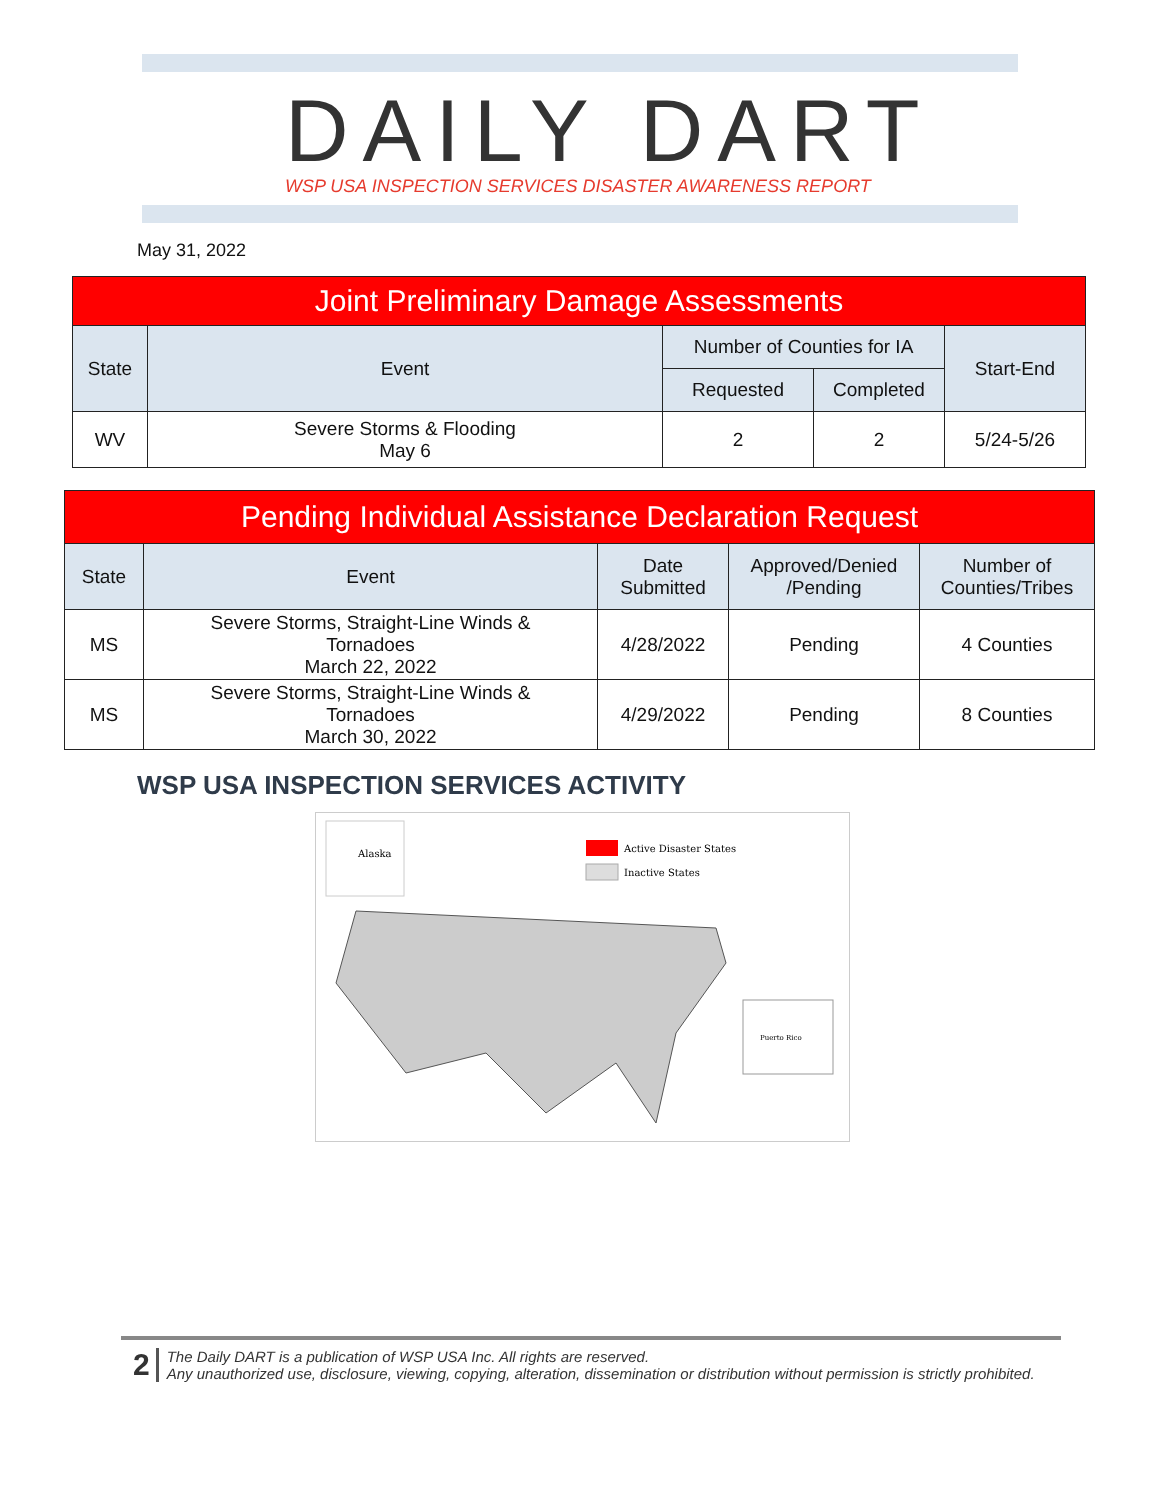DAILY DART
WSP USA INSPECTION SERVICES DISASTER AWARENESS REPORT
May 31, 2022
| Joint Preliminary Damage Assessments | | | | |
| State | Event | Number of Counties for IA | | Start-End |
| | | Requested | Completed | |
| WV | Severe Storms & Flooding May 6 | 2 | 2 | 5/24-5/26 |
| Pending Individual Assistance Declaration Request | | | | |
| State | Event | Date Submitted | Approved/Denied /Pending | Number of Counties/Tribes |
| MS | Severe Storms, Straight-Line Winds & Tornadoes March 22, 2022 | 4/28/2022 | Pending | 4 Counties |
| MS | Severe Storms, Straight-Line Winds & Tornadoes March 30, 2022 | 4/29/2022 | Pending | 8 Counties |
WSP USA INSPECTION SERVICES ACTIVITY
Alaska
Active Disaster States
Inactive States
Puerto Rico
2
The Daily DART is a publication of WSP USA Inc. All rights are reserved.
Any unauthorized use, disclosure, viewing, copying, alteration, dissemination or distribution without permission is strictly prohibited.